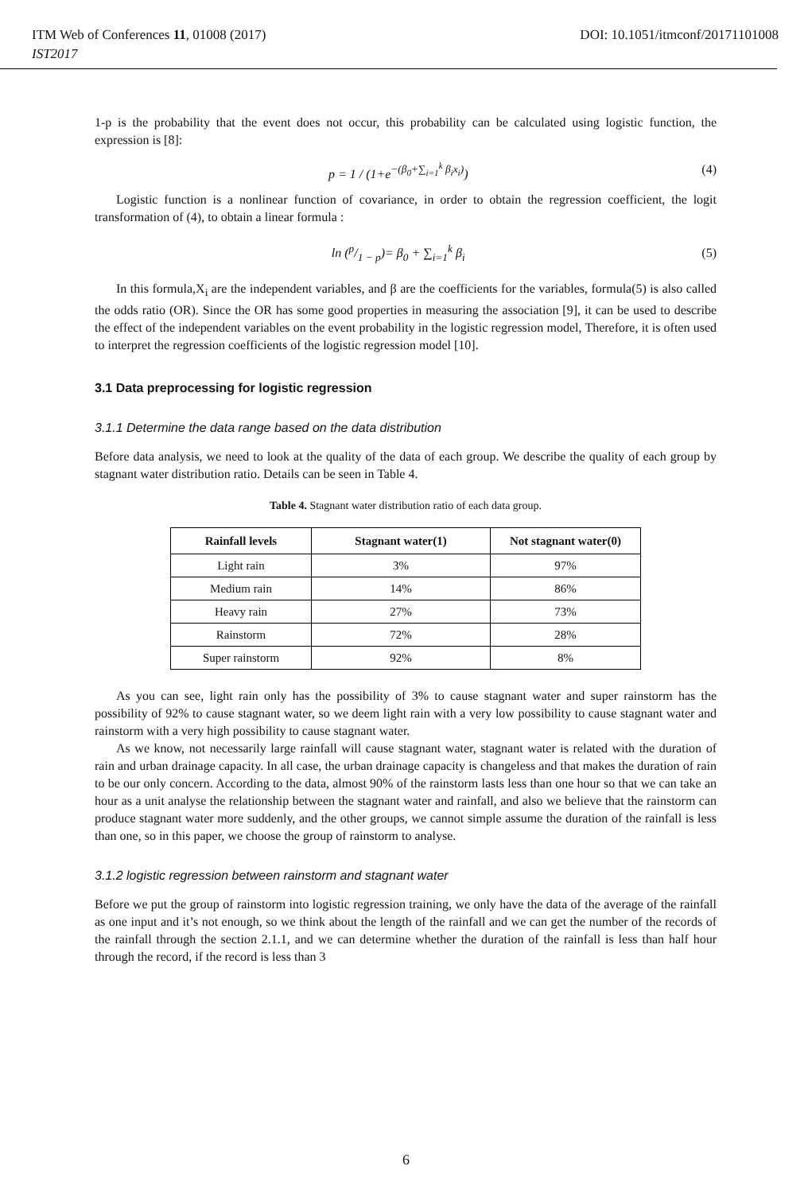ITM Web of Conferences 11, 01008 (2017) DOI: 10.1051/itmconf/20171101008
IST2017
1-p is the probability that the event does not occur, this probability can be calculated using logistic function, the expression is [8]:
p = 1 / (1+e<sup>−(β<sub>0</sub>+∑<sub>i=1</sub><sup>k</sup> β<sub>i</sub>x<sub>i</sub>)</sup>) (4)
Logistic function is a nonlinear function of covariance, in order to obtain the regression coefficient, the logit transformation of (4), to obtain a linear formula :
ln (p/1 − p)= β<sub>0</sub> + ∑<sub>i=1</sub><sup>k</sup> β<sub>i</sub> (5)
In this formula,X<sub>i</sub> are the independent variables, and β are the coefficients for the variables, formula(5) is also called the odds ratio (OR). Since the OR has some good properties in measuring the association [9], it can be used to describe the effect of the independent variables on the event probability in the logistic regression model, Therefore, it is often used to interpret the regression coefficients of the logistic regression model [10].
3.1 Data preprocessing for logistic regression
3.1.1 Determine the data range based on the data distribution
Before data analysis, we need to look at the quality of the data of each group. We describe the quality of each group by stagnant water distribution ratio. Details can be seen in Table 4.
Table 4. Stagnant water distribution ratio of each data group.
| Rainfall levels | Stagnant water(1) | Not stagnant water(0) |
| --- | --- | --- |
| Light rain | 3% | 97% |
| Medium rain | 14% | 86% |
| Heavy rain | 27% | 73% |
| Rainstorm | 72% | 28% |
| Super rainstorm | 92% | 8% |
As you can see, light rain only has the possibility of 3% to cause stagnant water and super rainstorm has the possibility of 92% to cause stagnant water, so we deem light rain with a very low possibility to cause stagnant water and rainstorm with a very high possibility to cause stagnant water.
As we know, not necessarily large rainfall will cause stagnant water, stagnant water is related with the duration of rain and urban drainage capacity. In all case, the urban drainage capacity is changeless and that makes the duration of rain to be our only concern. According to the data, almost 90% of the rainstorm lasts less than one hour so that we can take an hour as a unit analyse the relationship between the stagnant water and rainfall, and also we believe that the rainstorm can produce stagnant water more suddenly, and the other groups, we cannot simple assume the duration of the rainfall is less than one, so in this paper, we choose the group of rainstorm to analyse.
3.1.2 logistic regression between rainstorm and stagnant water
Before we put the group of rainstorm into logistic regression training, we only have the data of the average of the rainfall as one input and it’s not enough, so we think about the length of the rainfall and we can get the number of the records of the rainfall through the section 2.1.1, and we can determine whether the duration of the rainfall is less than half hour through the record, if the record is less than 3
6